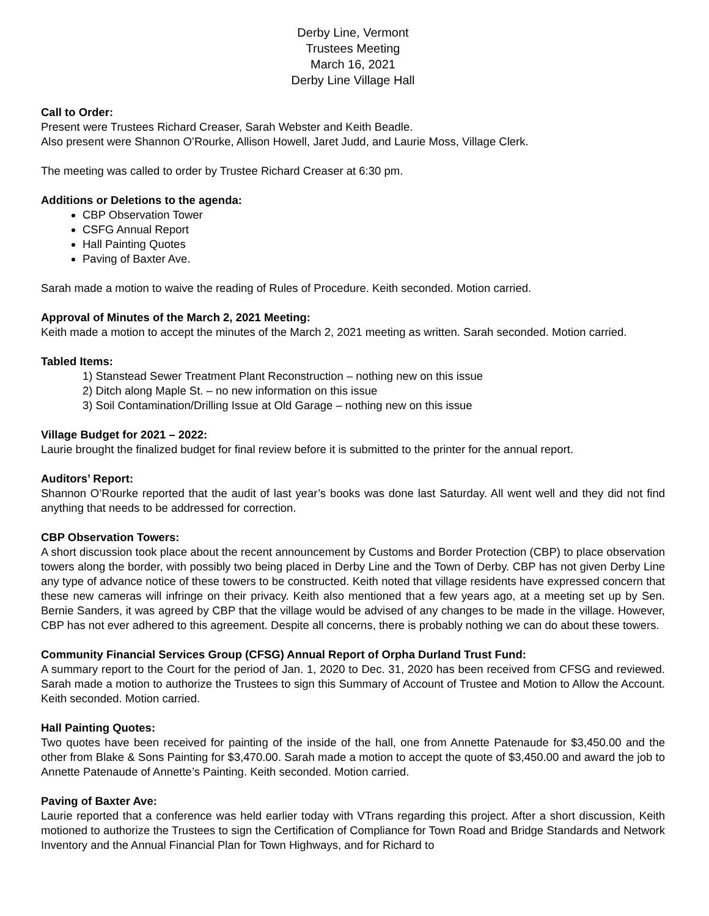Derby Line, Vermont
Trustees Meeting
March 16, 2021
Derby Line Village Hall
Call to Order:
Present were Trustees Richard Creaser, Sarah Webster and Keith Beadle.
Also present were Shannon O’Rourke, Allison Howell, Jaret Judd, and Laurie Moss, Village Clerk.
The meeting was called to order by Trustee Richard Creaser at 6:30 pm.
Additions or Deletions to the agenda:
CBP Observation Tower
CSFG Annual Report
Hall Painting Quotes
Paving of Baxter Ave.
Sarah made a motion to waive the reading of Rules of Procedure. Keith seconded. Motion carried.
Approval of Minutes of the March 2, 2021 Meeting:
Keith made a motion to accept the minutes of the March 2, 2021 meeting as written. Sarah seconded. Motion carried.
Tabled Items:
1) Stanstead Sewer Treatment Plant Reconstruction – nothing new on this issue
2) Ditch along Maple St. – no new information on this issue
3) Soil Contamination/Drilling Issue at Old Garage – nothing new on this issue
Village Budget for 2021 – 2022:
Laurie brought the finalized budget for final review before it is submitted to the printer for the annual report.
Auditors’ Report:
Shannon O’Rourke reported that the audit of last year’s books was done last Saturday. All went well and they did not find anything that needs to be addressed for correction.
CBP Observation Towers:
A short discussion took place about the recent announcement by Customs and Border Protection (CBP) to place observation towers along the border, with possibly two being placed in Derby Line and the Town of Derby. CBP has not given Derby Line any type of advance notice of these towers to be constructed. Keith noted that village residents have expressed concern that these new cameras will infringe on their privacy. Keith also mentioned that a few years ago, at a meeting set up by Sen. Bernie Sanders, it was agreed by CBP that the village would be advised of any changes to be made in the village. However, CBP has not ever adhered to this agreement. Despite all concerns, there is probably nothing we can do about these towers.
Community Financial Services Group (CFSG) Annual Report of Orpha Durland Trust Fund:
A summary report to the Court for the period of Jan. 1, 2020 to Dec. 31, 2020 has been received from CFSG and reviewed. Sarah made a motion to authorize the Trustees to sign this Summary of Account of Trustee and Motion to Allow the Account. Keith seconded. Motion carried.
Hall Painting Quotes:
Two quotes have been received for painting of the inside of the hall, one from Annette Patenaude for $3,450.00 and the other from Blake & Sons Painting for $3,470.00. Sarah made a motion to accept the quote of $3,450.00 and award the job to Annette Patenaude of Annette’s Painting. Keith seconded. Motion carried.
Paving of Baxter Ave:
Laurie reported that a conference was held earlier today with VTrans regarding this project. After a short discussion, Keith motioned to authorize the Trustees to sign the Certification of Compliance for Town Road and Bridge Standards and Network Inventory and the Annual Financial Plan for Town Highways, and for Richard to